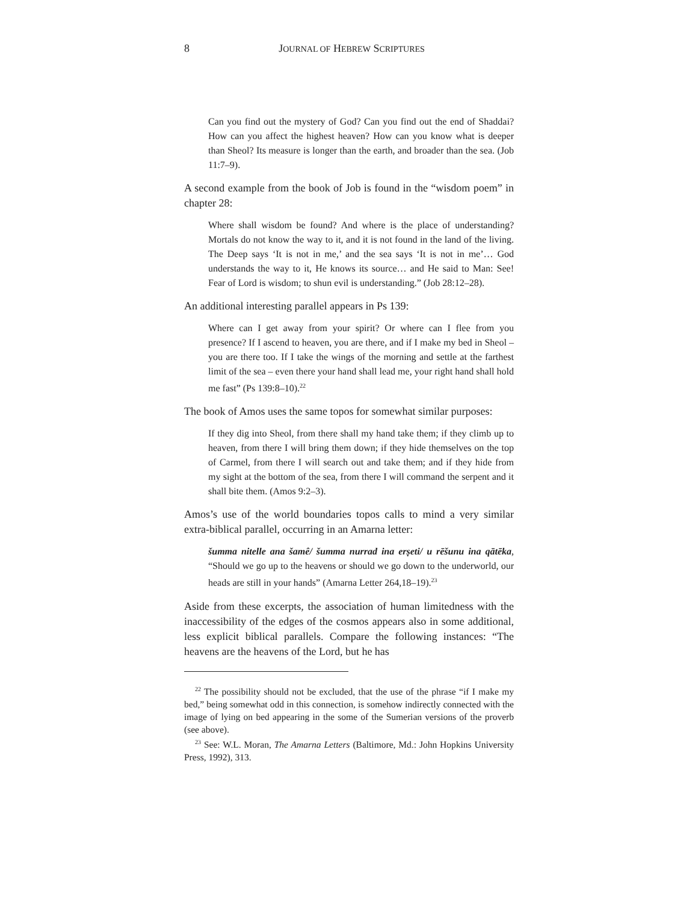8
JOURNAL OF HEBREW SCRIPTURES
Can you find out the mystery of God? Can you find out the end of Shaddai? How can you affect the highest heaven? How can you know what is deeper than Sheol? Its measure is longer than the earth, and broader than the sea. (Job 11:7–9).
A second example from the book of Job is found in the “wisdom poem” in chapter 28:
Where shall wisdom be found? And where is the place of understanding? Mortals do not know the way to it, and it is not found in the land of the living. The Deep says ‘It is not in me,’ and the sea says ‘It is not in me’… God understands the way to it, He knows its source… and He said to Man: See! Fear of Lord is wisdom; to shun evil is understanding.” (Job 28:12–28).
An additional interesting parallel appears in Ps 139:
Where can I get away from your spirit? Or where can I flee from you presence? If I ascend to heaven, you are there, and if I make my bed in Sheol – you are there too. If I take the wings of the morning and settle at the farthest limit of the sea – even there your hand shall lead me, your right hand shall hold me fast” (Ps 139:8–10).<sup>22</sup>
The book of Amos uses the same topos for somewhat similar purposes:
If they dig into Sheol, from there shall my hand take them; if they climb up to heaven, from there I will bring them down; if they hide themselves on the top of Carmel, from there I will search out and take them; and if they hide from my sight at the bottom of the sea, from there I will command the serpent and it shall bite them. (Amos 9:2–3).
Amos’s use of the world boundaries topos calls to mind a very similar extra-biblical parallel, occurring in an Amarna letter:
šumma nitelle ana šamê/ šumma nurrad ina erṣeti/ u rēšunu ina qātēka, “Should we go up to the heavens or should we go down to the underworld, our heads are still in your hands” (Amarna Letter 264,18–19).<sup>23</sup>
Aside from these excerpts, the association of human limitedness with the inaccessibility of the edges of the cosmos appears also in some additional, less explicit biblical parallels. Compare the following instances: “The heavens are the heavens of the Lord, but he has
<sup>22</sup> The possibility should not be excluded, that the use of the phrase “if I make my bed,” being somewhat odd in this connection, is somehow indirectly connected with the image of lying on bed appearing in the some of the Sumerian versions of the proverb (see above).
<sup>23</sup> See: W.L. Moran, The Amarna Letters (Baltimore, Md.: John Hopkins University Press, 1992), 313.